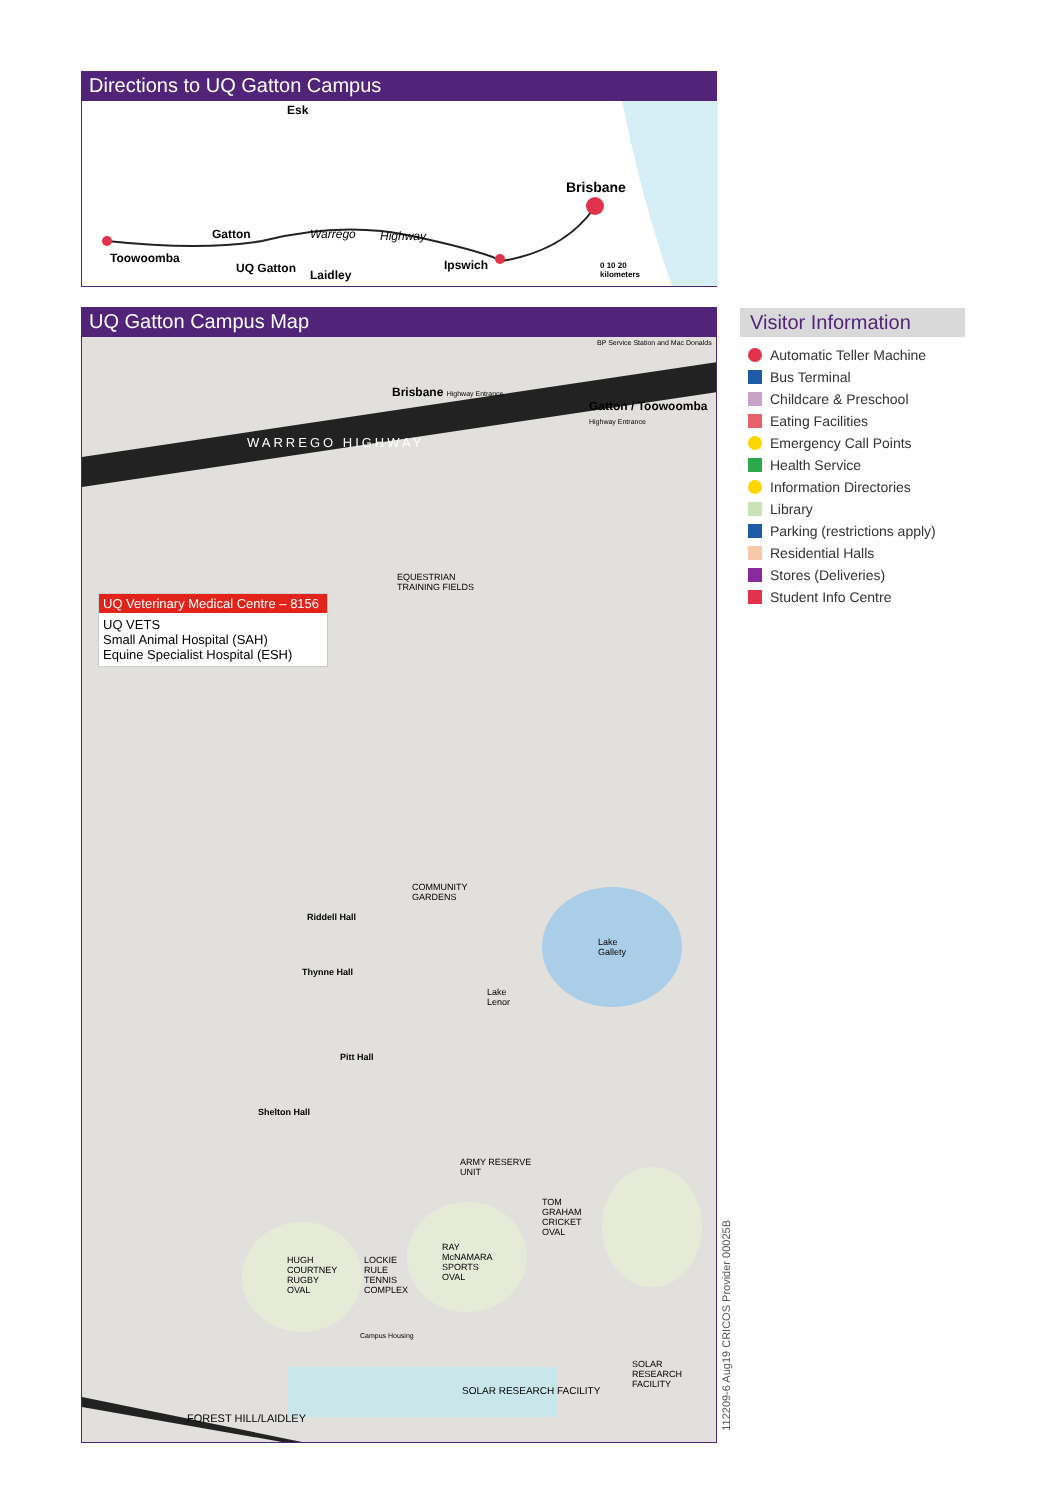Directions to UQ Gatton Campus
Esk
Brisbane
Gatton Warrego Highway
Toowoomba
UQ Gatton Laidley
Ipswich
0 10 20
kilometers
UQ Gatton Campus Map
BP Service Station and Mac Donalds
Brisbane Highway Entrance
Gatton / Toowoomba
Highway Entrance
WARREGO HIGHWAY
UQ Veterinary Medical Centre – 8156
UQ VETS
Small Animal Hospital (SAH)
Equine Specialist Hospital (ESH)
EQUESTRIAN
TRAINING FIELDS
COMMUNITY
GARDENS
Riddell Hall
Thynne Hall
Lake
Gallety
Lake
Lenor
Pitt Hall
Shelton Hall
TOM
GRAHAM
CRICKET
OVAL
HUGH
COURTNEY
RUGBY
OVAL
RAY
McNAMARA
SPORTS
OVAL
LOCKIE
RULE
TENNIS
COMPLEX
ARMY RESERVE
UNIT
SOLAR
RESEARCH
FACILITY
SOLAR RESEARCH FACILITY
Campus Housing
FOREST HILL/LAIDLEY
Visitor Information
Automatic Teller Machine
Bus Terminal
Childcare & Preschool
Eating Facilities
Emergency Call Points
Health Service
Information Directories
Library
Parking (restrictions apply)
Residential Halls
Stores (Deliveries)
Student Info Centre
112209-6 Aug19 CRICOS Provider 00025B